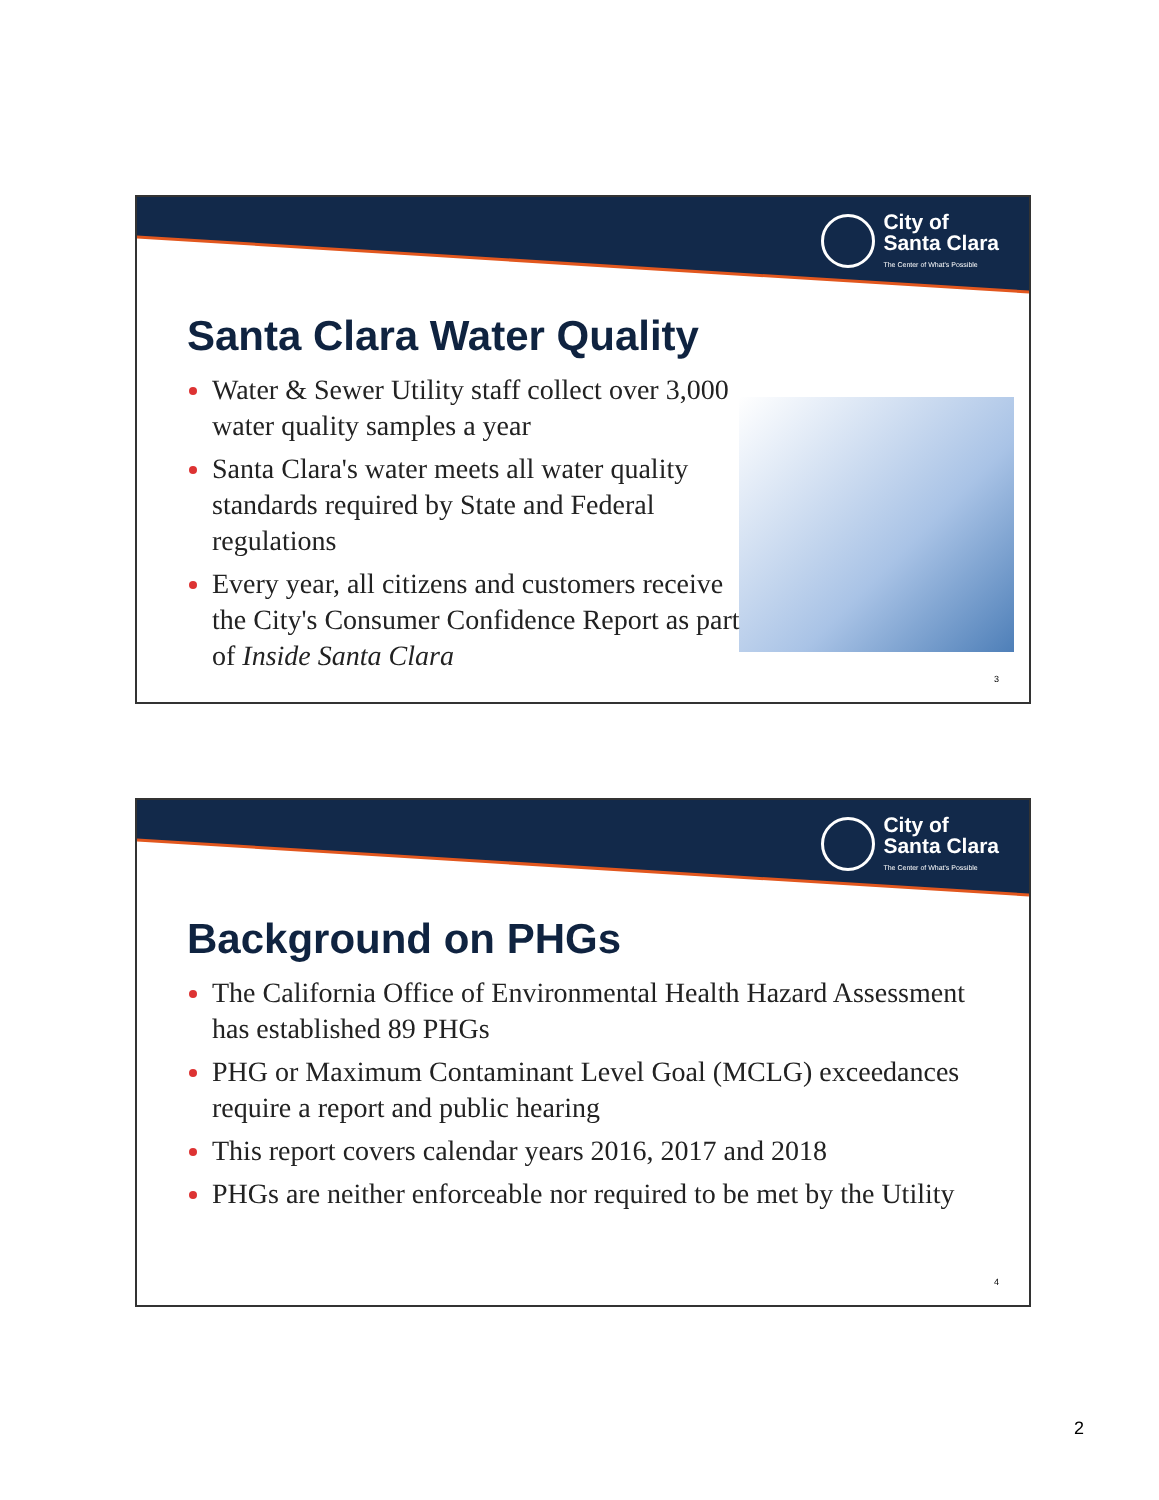City of
Santa Clara
The Center of What's Possible
Santa Clara Water Quality
Water & Sewer Utility staff collect over 3,000 water quality samples a year
Santa Clara's water meets all water quality standards required by State and Federal regulations
Every year, all citizens and customers receive the City's Consumer Confidence Report as part of Inside Santa Clara
3
City of
Santa Clara
The Center of What's Possible
Background on PHGs
The California Office of Environmental Health Hazard Assessment has established 89 PHGs
PHG or Maximum Contaminant Level Goal (MCLG) exceedances require a report and public hearing
This report covers calendar years 2016, 2017 and 2018
PHGs are neither enforceable nor required to be met by the Utility
4
2